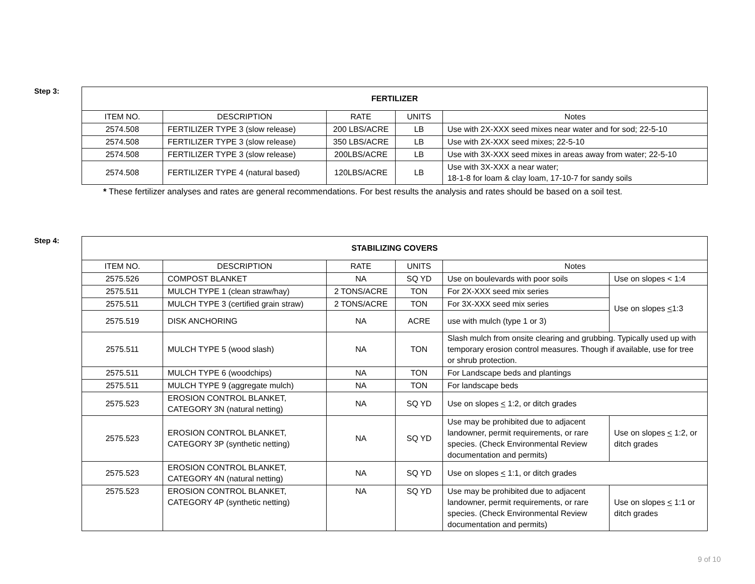Step 3:
| FERTILIZER | | | | |
| --- | --- | --- | --- | --- |
| ITEM NO. | DESCRIPTION | RATE | UNITS | Notes |
| 2574.508 | FERTILIZER TYPE 3 (slow release) | 200 LBS/ACRE | LB | Use with 2X-XXX seed mixes near water and for sod; 22-5-10 |
| 2574.508 | FERTILIZER TYPE 3 (slow release) | 350 LBS/ACRE | LB | Use with 2X-XXX seed mixes; 22-5-10 |
| 2574.508 | FERTILIZER TYPE 3 (slow release) | 200LBS/ACRE | LB | Use with 3X-XXX seed mixes in areas away from water; 22-5-10 |
| 2574.508 | FERTILIZER TYPE 4 (natural based) | 120LBS/ACRE | LB | Use with 3X-XXX a near water; 18-1-8 for loam & clay loam, 17-10-7 for sandy soils |
* These fertilizer analyses and rates are general recommendations. For best results the analysis and rates should be based on a soil test.
Step 4:
| STABILIZING COVERS | | | | | |
| --- | --- | --- | --- | --- | --- |
| ITEM NO. | DESCRIPTION | RATE | UNITS | Notes | |
| 2575.526 | COMPOST BLANKET | NA | SQ YD | Use on boulevards with poor soils | Use on slopes < 1:4 |
| 2575.511 | MULCH TYPE 1 (clean straw/hay) | 2 TONS/ACRE | TON | For 2X-XXX seed mix series | Use on slopes < 1:3 |
| 2575.511 | MULCH TYPE 3 (certified grain straw) | 2 TONS/ACRE | TON | For 3X-XXX seed mix series | |
| 2575.519 | DISK ANCHORING | NA | ACRE | use with mulch (type 1 or 3) | |
| 2575.511 | MULCH TYPE 5 (wood slash) | NA | TON | Slash mulch from onsite clearing and grubbing. Typically used up with temporary erosion control measures. Though if available, use for tree or shrub protection. | |
| 2575.511 | MULCH TYPE 6 (woodchips) | NA | TON | For Landscape beds and plantings | |
| 2575.511 | MULCH TYPE 9 (aggregate mulch) | NA | TON | For landscape beds | |
| 2575.523 | EROSION CONTROL BLANKET, CATEGORY 3N (natural netting) | NA | SQ YD | Use on slopes < 1:2, or ditch grades | |
| 2575.523 | EROSION CONTROL BLANKET, CATEGORY 3P (synthetic netting) | NA | SQ YD | Use may be prohibited due to adjacent landowner, permit requirements, or rare species. (Check Environmental Review documentation and permits) | Use on slopes < 1:2, or ditch grades |
| 2575.523 | EROSION CONTROL BLANKET, CATEGORY 4N (natural netting) | NA | SQ YD | Use on slopes < 1:1, or ditch grades | |
| 2575.523 | EROSION CONTROL BLANKET, CATEGORY 4P (synthetic netting) | NA | SQ YD | Use may be prohibited due to adjacent landowner, permit requirements, or rare species. (Check Environmental Review documentation and permits) | Use on slopes < 1:1 or ditch grades |
9 of 10